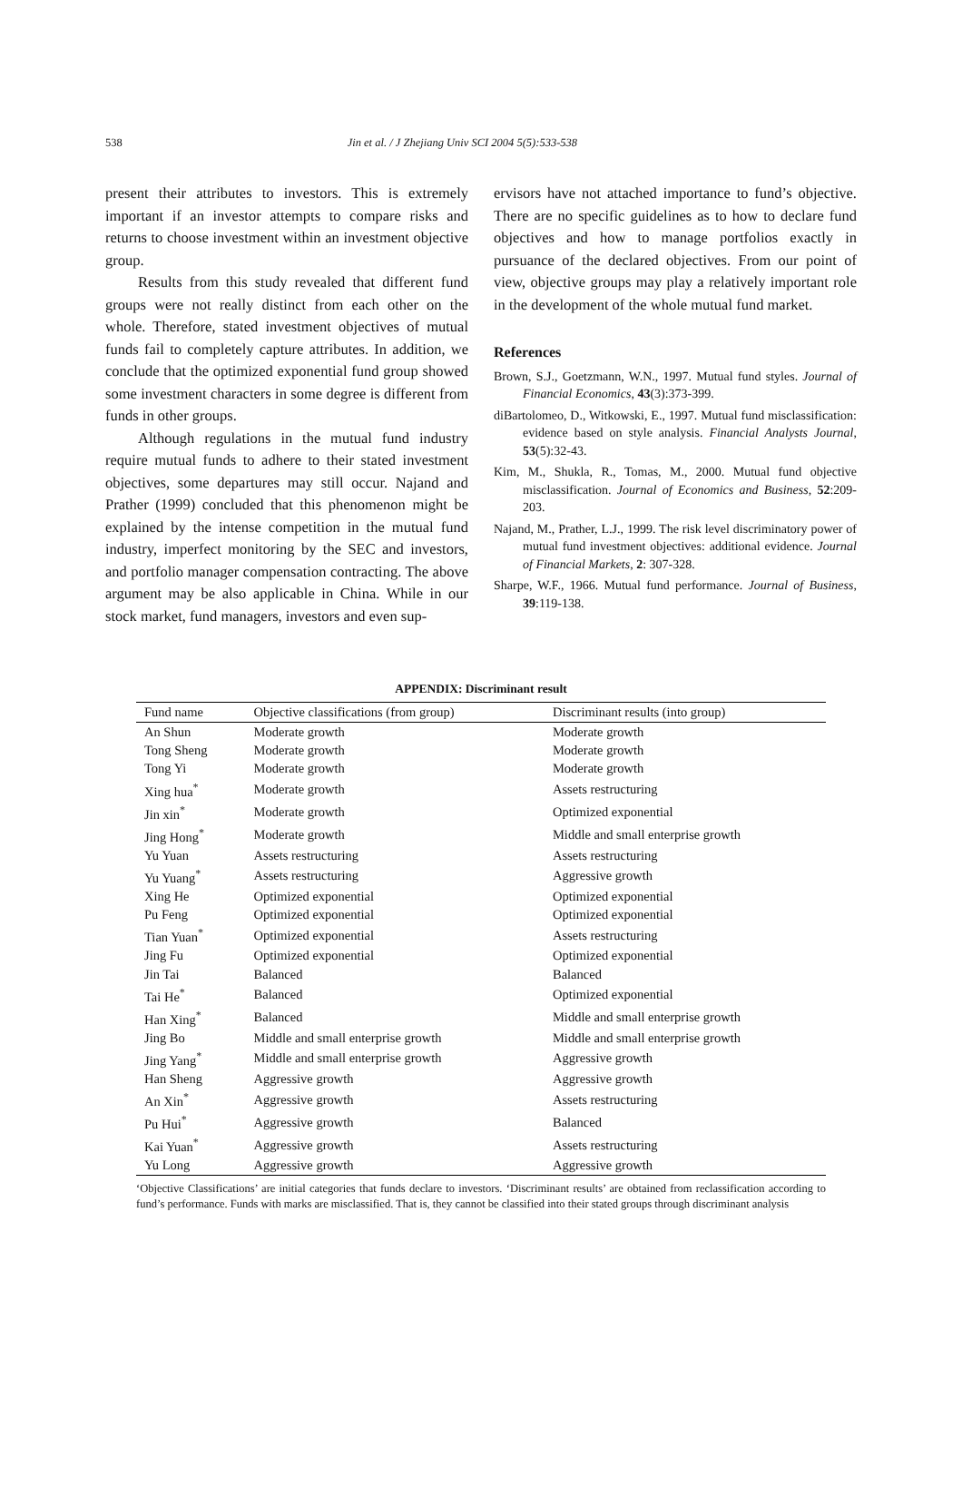538 Jin et al. / J Zhejiang Univ SCI 2004 5(5):533-538
present their attributes to investors. This is extremely important if an investor attempts to compare risks and returns to choose investment within an investment objective group.
Results from this study revealed that different fund groups were not really distinct from each other on the whole. Therefore, stated investment objectives of mutual funds fail to completely capture attributes. In addition, we conclude that the optimized exponential fund group showed some investment characters in some degree is different from funds in other groups.
Although regulations in the mutual fund industry require mutual funds to adhere to their stated investment objectives, some departures may still occur. Najand and Prather (1999) concluded that this phenomenon might be explained by the intense competition in the mutual fund industry, imperfect monitoring by the SEC and investors, and portfolio manager compensation contracting. The above argument may be also applicable in China. While in our stock market, fund managers, investors and even sup-
ervisors have not attached importance to fund’s objective. There are no specific guidelines as to how to declare fund objectives and how to manage portfolios exactly in pursuance of the declared objectives. From our point of view, objective groups may play a relatively important role in the development of the whole mutual fund market.
References
Brown, S.J., Goetzmann, W.N., 1997. Mutual fund styles. Journal of Financial Economics, 43(3):373-399.
diBartolomeo, D., Witkowski, E., 1997. Mutual fund misclassification: evidence based on style analysis. Financial Analysts Journal, 53(5):32-43.
Kim, M., Shukla, R., Tomas, M., 2000. Mutual fund objective misclassification. Journal of Economics and Business, 52:209-203.
Najand, M., Prather, L.J., 1999. The risk level discriminatory power of mutual fund investment objectives: additional evidence. Journal of Financial Markets, 2: 307-328.
Sharpe, W.F., 1966. Mutual fund performance. Journal of Business, 39:119-138.
APPENDIX: Discriminant result
| Fund name | Objective classifications (from group) | Discriminant results (into group) |
| --- | --- | --- |
| An Shun | Moderate growth | Moderate growth |
| Tong Sheng | Moderate growth | Moderate growth |
| Tong Yi | Moderate growth | Moderate growth |
| Xing hua<sup>*</sup> | Moderate growth | Assets restructuring |
| Jin xin<sup>*</sup> | Moderate growth | Optimized exponential |
| Jing Hong<sup>*</sup> | Moderate growth | Middle and small enterprise growth |
| Yu Yuan | Assets restructuring | Assets restructuring |
| Yu Yuang<sup>*</sup> | Assets restructuring | Aggressive growth |
| Xing He | Optimized exponential | Optimized exponential |
| Pu Feng | Optimized exponential | Optimized exponential |
| Tian Yuan<sup>*</sup> | Optimized exponential | Assets restructuring |
| Jing Fu | Optimized exponential | Optimized exponential |
| Jin Tai | Balanced | Balanced |
| Tai He<sup>*</sup> | Balanced | Optimized exponential |
| Han Xing<sup>*</sup> | Balanced | Middle and small enterprise growth |
| Jing Bo | Middle and small enterprise growth | Middle and small enterprise growth |
| Jing Yang<sup>*</sup> | Middle and small enterprise growth | Aggressive growth |
| Han Sheng | Aggressive growth | Aggressive growth |
| An Xin<sup>*</sup> | Aggressive growth | Assets restructuring |
| Pu Hui<sup>*</sup> | Aggressive growth | Balanced |
| Kai Yuan<sup>*</sup> | Aggressive growth | Assets restructuring |
| Yu Long | Aggressive growth | Aggressive growth |
‘Objective Classifications’ are initial categories that funds declare to investors. ‘Discriminant results’ are obtained from reclassification according to fund’s performance. Funds with marks are misclassified. That is, they cannot be classified into their stated groups through discriminant analysis